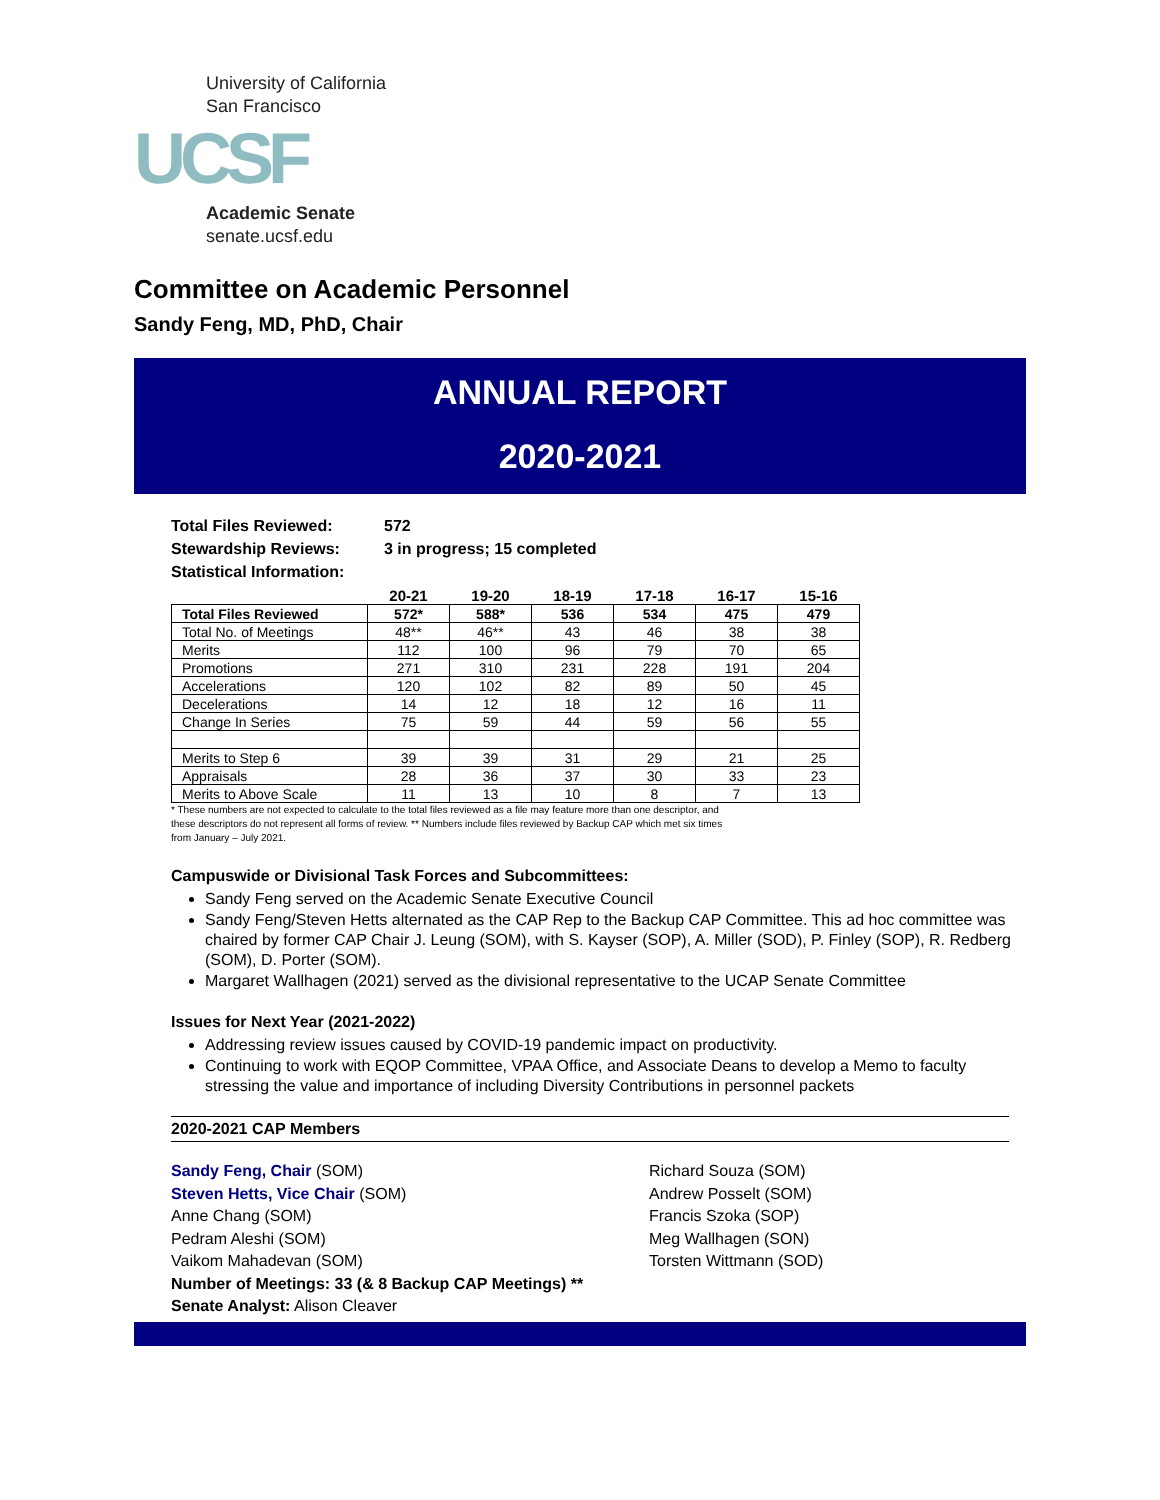University of California
San Francisco
UCSF
Academic Senate
senate.ucsf.edu
Committee on Academic Personnel
Sandy Feng, MD, PhD, Chair
ANNUAL REPORT
2020-2021
Total Files Reviewed: 572
Stewardship Reviews: 3 in progress; 15 completed
Statistical Information:
| | 20-21 | 19-20 | 18-19 | 17-18 | 16-17 | 15-16 |
| --- | --- | --- | --- | --- | --- | --- |
| Total Files Reviewed | 572* | 588* | 536 | 534 | 475 | 479 |
| Total No. of Meetings | 48** | 46** | 43 | 46 | 38 | 38 |
| Merits | 112 | 100 | 96 | 79 | 70 | 65 |
| Promotions | 271 | 310 | 231 | 228 | 191 | 204 |
| Accelerations | 120 | 102 | 82 | 89 | 50 | 45 |
| Decelerations | 14 | 12 | 18 | 12 | 16 | 11 |
| Change In Series | 75 | 59 | 44 | 59 | 56 | 55 |
| Merits to Step 6 | 39 | 39 | 31 | 29 | 21 | 25 |
| Appraisals | 28 | 36 | 37 | 30 | 33 | 23 |
| Merits to Above Scale | 11 | 13 | 10 | 8 | 7 | 13 |
* These numbers are not expected to calculate to the total files reviewed as a file may feature more than one descriptor, and these descriptors do not represent all forms of review. ** Numbers include files reviewed by Backup CAP which met six times from January – July 2021.
Campuswide or Divisional Task Forces and Subcommittees:
Sandy Feng served on the Academic Senate Executive Council
Sandy Feng/Steven Hetts alternated as the CAP Rep to the Backup CAP Committee. This ad hoc committee was chaired by former CAP Chair J. Leung (SOM), with S. Kayser (SOP), A. Miller (SOD), P. Finley (SOP), R. Redberg (SOM), D. Porter (SOM).
Margaret Wallhagen (2021) served as the divisional representative to the UCAP Senate Committee
Issues for Next Year (2021-2022)
Addressing review issues caused by COVID-19 pandemic impact on productivity.
Continuing to work with EQOP Committee, VPAA Office, and Associate Deans to develop a Memo to faculty stressing the value and importance of including Diversity Contributions in personnel packets
2020-2021 CAP Members
Sandy Feng, Chair (SOM)
Steven Hetts, Vice Chair (SOM)
Anne Chang (SOM)
Pedram Aleshi (SOM)
Vaikom Mahadevan (SOM)
Number of Meetings: 33 (& 8 Backup CAP Meetings) **
Senate Analyst: Alison Cleaver
Richard Souza (SOM)
Andrew Posselt (SOM)
Francis Szoka (SOP)
Meg Wallhagen (SON)
Torsten Wittmann (SOD)